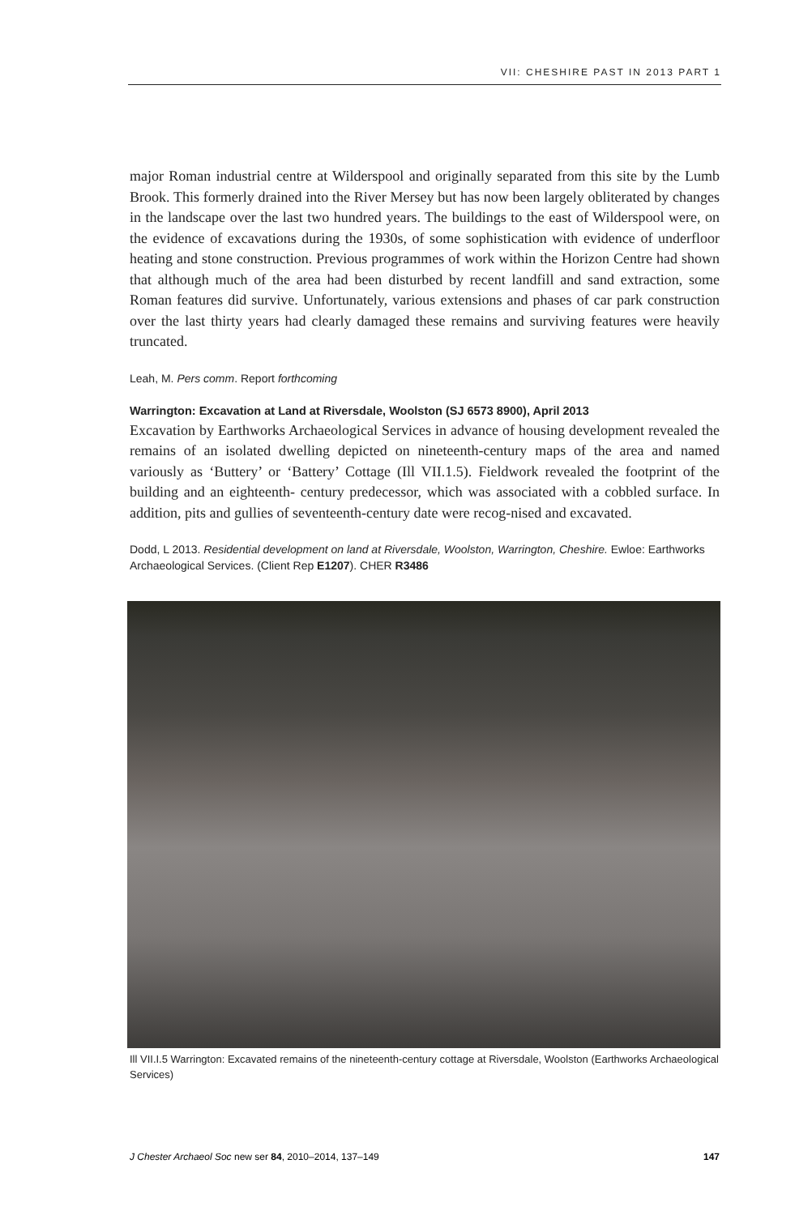VII: CHESHIRE PAST IN 2013 PART 1
major Roman industrial centre at Wilderspool and originally separated from this site by the Lumb Brook. This formerly drained into the River Mersey but has now been largely obliterated by changes in the landscape over the last two hundred years. The buildings to the east of Wilderspool were, on the evidence of excavations during the 1930s, of some sophistication with evidence of underfloor heating and stone construction. Previous programmes of work within the Horizon Centre had shown that although much of the area had been disturbed by recent landfill and sand extraction, some Roman features did survive. Unfortunately, various extensions and phases of car park construction over the last thirty years had clearly damaged these remains and surviving features were heavily truncated.
Leah, M. Pers comm. Report forthcoming
Warrington: Excavation at Land at Riversdale, Woolston (SJ 6573 8900), April 2013
Excavation by Earthworks Archaeological Services in advance of housing development revealed the remains of an isolated dwelling depicted on nineteenth-century maps of the area and named variously as ‘Buttery’ or ‘Battery’ Cottage (Ill VII.1.5). Fieldwork revealed the footprint of the building and an eighteenth- century predecessor, which was associated with a cobbled surface. In addition, pits and gullies of seventeenth-century date were recog-nised and excavated.
Dodd, L 2013. Residential development on land at Riversdale, Woolston, Warrington, Cheshire. Ewloe: Earthworks Archaeological Services. (Client Rep E1207). CHER R3486
Ill VII.I.5 Warrington: Excavated remains of the nineteenth-century cottage at Riversdale, Woolston (Earthworks Archaeological Services)
J Chester Archaeol Soc new ser 84, 2010–2014, 137–149 147